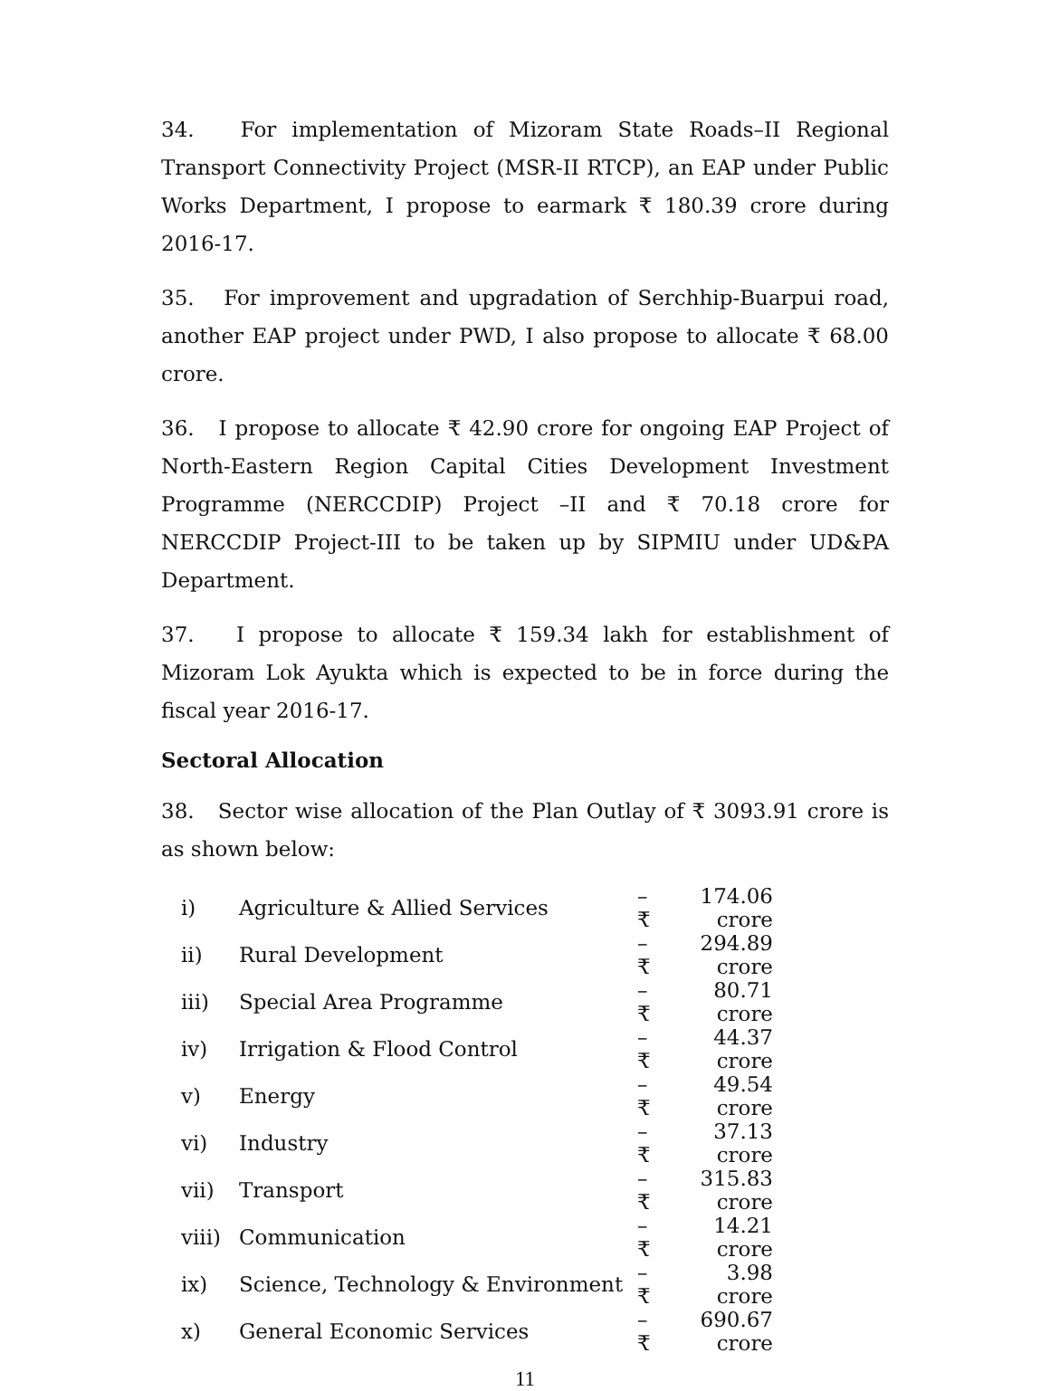34. For implementation of Mizoram State Roads–II Regional Transport Connectivity Project (MSR-II RTCP), an EAP under Public Works Department, I propose to earmark ₹ 180.39 crore during 2016-17.
35. For improvement and upgradation of Serchhip-Buarpui road, another EAP project under PWD, I also propose to allocate ₹ 68.00 crore.
36. I propose to allocate ₹ 42.90 crore for ongoing EAP Project of North-Eastern Region Capital Cities Development Investment Programme (NERCCDIP) Project –II and ₹ 70.18 crore for NERCCDIP Project-III to be taken up by SIPMIU under UD&PA Department.
37. I propose to allocate ₹ 159.34 lakh for establishment of Mizoram Lok Ayukta which is expected to be in force during the fiscal year 2016-17.
Sectoral Allocation
38. Sector wise allocation of the Plan Outlay of ₹ 3093.91 crore is as shown below:
| i) | Agriculture & Allied Services | – ₹ | 174.06 crore |
| ii) | Rural Development | – ₹ | 294.89 crore |
| iii) | Special Area Programme | – ₹ | 80.71 crore |
| iv) | Irrigation & Flood Control | – ₹ | 44.37 crore |
| v) | Energy | – ₹ | 49.54 crore |
| vi) | Industry | – ₹ | 37.13 crore |
| vii) | Transport | – ₹ | 315.83 crore |
| viii) | Communication | – ₹ | 14.21 crore |
| ix) | Science, Technology & Environment | – ₹ | 3.98 crore |
| x) | General Economic Services | – ₹ | 690.67 crore |
11